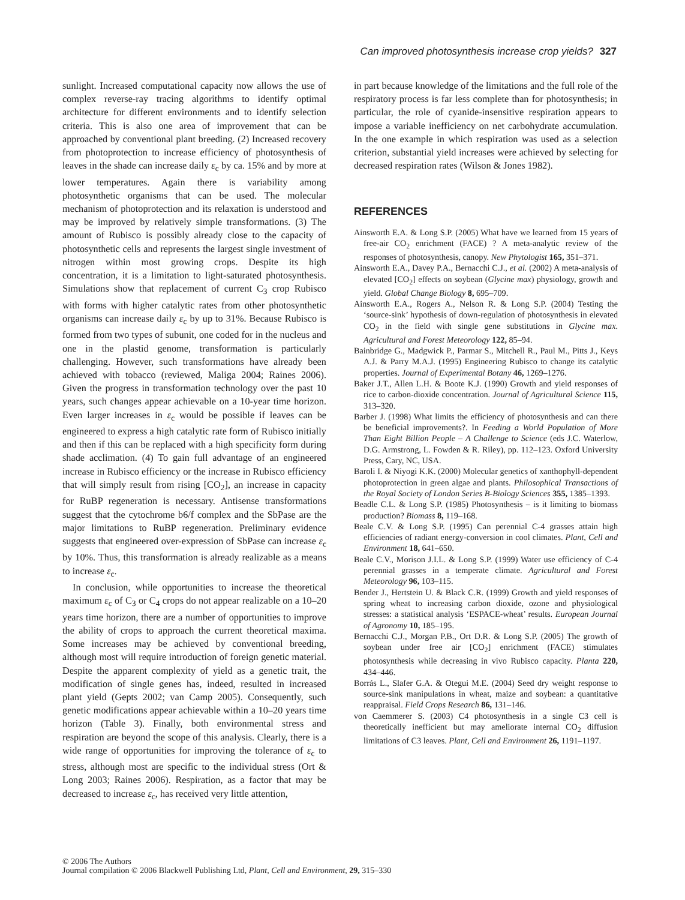Can improved photosynthesis increase crop yields? 327
sunlight. Increased computational capacity now allows the use of complex reverse-ray tracing algorithms to identify optimal architecture for different environments and to identify selection criteria. This is also one area of improvement that can be approached by conventional plant breeding. (2) Increased recovery from photoprotection to increase efficiency of photosynthesis of leaves in the shade can increase daily ε<sub>c</sub> by ca. 15% and by more at lower temperatures. Again there is variability among photosynthetic organisms that can be used. The molecular mechanism of photoprotection and its relaxation is understood and may be improved by relatively simple transformations. (3) The amount of Rubisco is possibly already close to the capacity of photosynthetic cells and represents the largest single investment of nitrogen within most growing crops. Despite its high concentration, it is a limitation to light-saturated photosynthesis. Simulations show that replacement of current C<sub>3</sub> crop Rubisco with forms with higher catalytic rates from other photosynthetic organisms can increase daily ε<sub>c</sub> by up to 31%. Because Rubisco is formed from two types of subunit, one coded for in the nucleus and one in the plastid genome, transformation is particularly challenging. However, such transformations have already been achieved with tobacco (reviewed, Maliga 2004; Raines 2006). Given the progress in transformation technology over the past 10 years, such changes appear achievable on a 10-year time horizon. Even larger increases in ε<sub>c</sub> would be possible if leaves can be engineered to express a high catalytic rate form of Rubisco initially and then if this can be replaced with a high specificity form during shade acclimation. (4) To gain full advantage of an engineered increase in Rubisco efficiency or the increase in Rubisco efficiency that will simply result from rising [CO<sub>2</sub>], an increase in capacity for RuBP regeneration is necessary. Antisense transformations suggest that the cytochrome b6/f complex and the SbPase are the major limitations to RuBP regeneration. Preliminary evidence suggests that engineered over-expression of SbPase can increase ε<sub>c</sub> by 10%. Thus, this transformation is already realizable as a means to increase ε<sub>c</sub>.
In conclusion, while opportunities to increase the theoretical maximum ε<sub>c</sub> of C<sub>3</sub> or C<sub>4</sub> crops do not appear realizable on a 10–20 years time horizon, there are a number of opportunities to improve the ability of crops to approach the current theoretical maxima. Some increases may be achieved by conventional breeding, although most will require introduction of foreign genetic material. Despite the apparent complexity of yield as a genetic trait, the modification of single genes has, indeed, resulted in increased plant yield (Gepts 2002; van Camp 2005). Consequently, such genetic modifications appear achievable within a 10–20 years time horizon (Table 3). Finally, both environmental stress and respiration are beyond the scope of this analysis. Clearly, there is a wide range of opportunities for improving the tolerance of ε<sub>c</sub> to stress, although most are specific to the individual stress (Ort & Long 2003; Raines 2006). Respiration, as a factor that may be decreased to increase ε<sub>c</sub>, has received very little attention,
in part because knowledge of the limitations and the full role of the respiratory process is far less complete than for photosynthesis; in particular, the role of cyanide-insensitive respiration appears to impose a variable inefficiency on net carbohydrate accumulation. In the one example in which respiration was used as a selection criterion, substantial yield increases were achieved by selecting for decreased respiration rates (Wilson & Jones 1982).
REFERENCES
Ainsworth E.A. & Long S.P. (2005) What have we learned from 15 years of free-air CO<sub>2</sub> enrichment (FACE) ? A meta-analytic review of the responses of photosynthesis, canopy. New Phytologist 165, 351–371.
Ainsworth E.A., Davey P.A., Bernacchi C.J., et al. (2002) A meta-analysis of elevated [CO<sub>2</sub>] effects on soybean (Glycine max) physiology, growth and yield. Global Change Biology 8, 695–709.
Ainsworth E.A., Rogers A., Nelson R. & Long S.P. (2004) Testing the ‘source-sink’ hypothesis of down-regulation of photosynthesis in elevated CO<sub>2</sub> in the field with single gene substitutions in Glycine max. Agricultural and Forest Meteorology 122, 85–94.
Bainbridge G., Madgwick P., Parmar S., Mitchell R., Paul M., Pitts J., Keys A.J. & Parry M.A.J. (1995) Engineering Rubisco to change its catalytic properties. Journal of Experimental Botany 46, 1269–1276.
Baker J.T., Allen L.H. & Boote K.J. (1990) Growth and yield responses of rice to carbon-dioxide concentration. Journal of Agricultural Science 115, 313–320.
Barber J. (1998) What limits the efficiency of photosynthesis and can there be beneficial improvements?. In Feeding a World Population of More Than Eight Billion People – A Challenge to Science (eds J.C. Waterlow, D.G. Armstrong, L. Fowden & R. Riley), pp. 112–123. Oxford University Press, Cary, NC, USA.
Baroli I. & Niyogi K.K. (2000) Molecular genetics of xanthophyll-dependent photoprotection in green algae and plants. Philosophical Transactions of the Royal Society of London Series B-Biology Sciences 355, 1385–1393.
Beadle C.L. & Long S.P. (1985) Photosynthesis – is it limiting to biomass production? Biomass 8, 119–168.
Beale C.V. & Long S.P. (1995) Can perennial C-4 grasses attain high efficiencies of radiant energy-conversion in cool climates. Plant, Cell and Environment 18, 641–650.
Beale C.V., Morison J.I.L. & Long S.P. (1999) Water use efficiency of C-4 perennial grasses in a temperate climate. Agricultural and Forest Meteorology 96, 103–115.
Bender J., Hertstein U. & Black C.R. (1999) Growth and yield responses of spring wheat to increasing carbon dioxide, ozone and physiological stresses: a statistical analysis ‘ESPACE-wheat’ results. European Journal of Agronomy 10, 185–195.
Bernacchi C.J., Morgan P.B., Ort D.R. & Long S.P. (2005) The growth of soybean under free air [CO<sub>2</sub>] enrichment (FACE) stimulates photosynthesis while decreasing in vivo Rubisco capacity. Planta 220, 434–446.
Borrás L., Slafer G.A. & Otegui M.E. (2004) Seed dry weight response to source-sink manipulations in wheat, maize and soybean: a quantitative reappraisal. Field Crops Research 86, 131–146.
von Caemmerer S. (2003) C4 photosynthesis in a single C3 cell is theoretically inefficient but may ameliorate internal CO<sub>2</sub> diffusion limitations of C3 leaves. Plant, Cell and Environment 26, 1191–1197.
© 2006 The Authors
Journal compilation © 2006 Blackwell Publishing Ltd, Plant, Cell and Environment, 29, 315–330